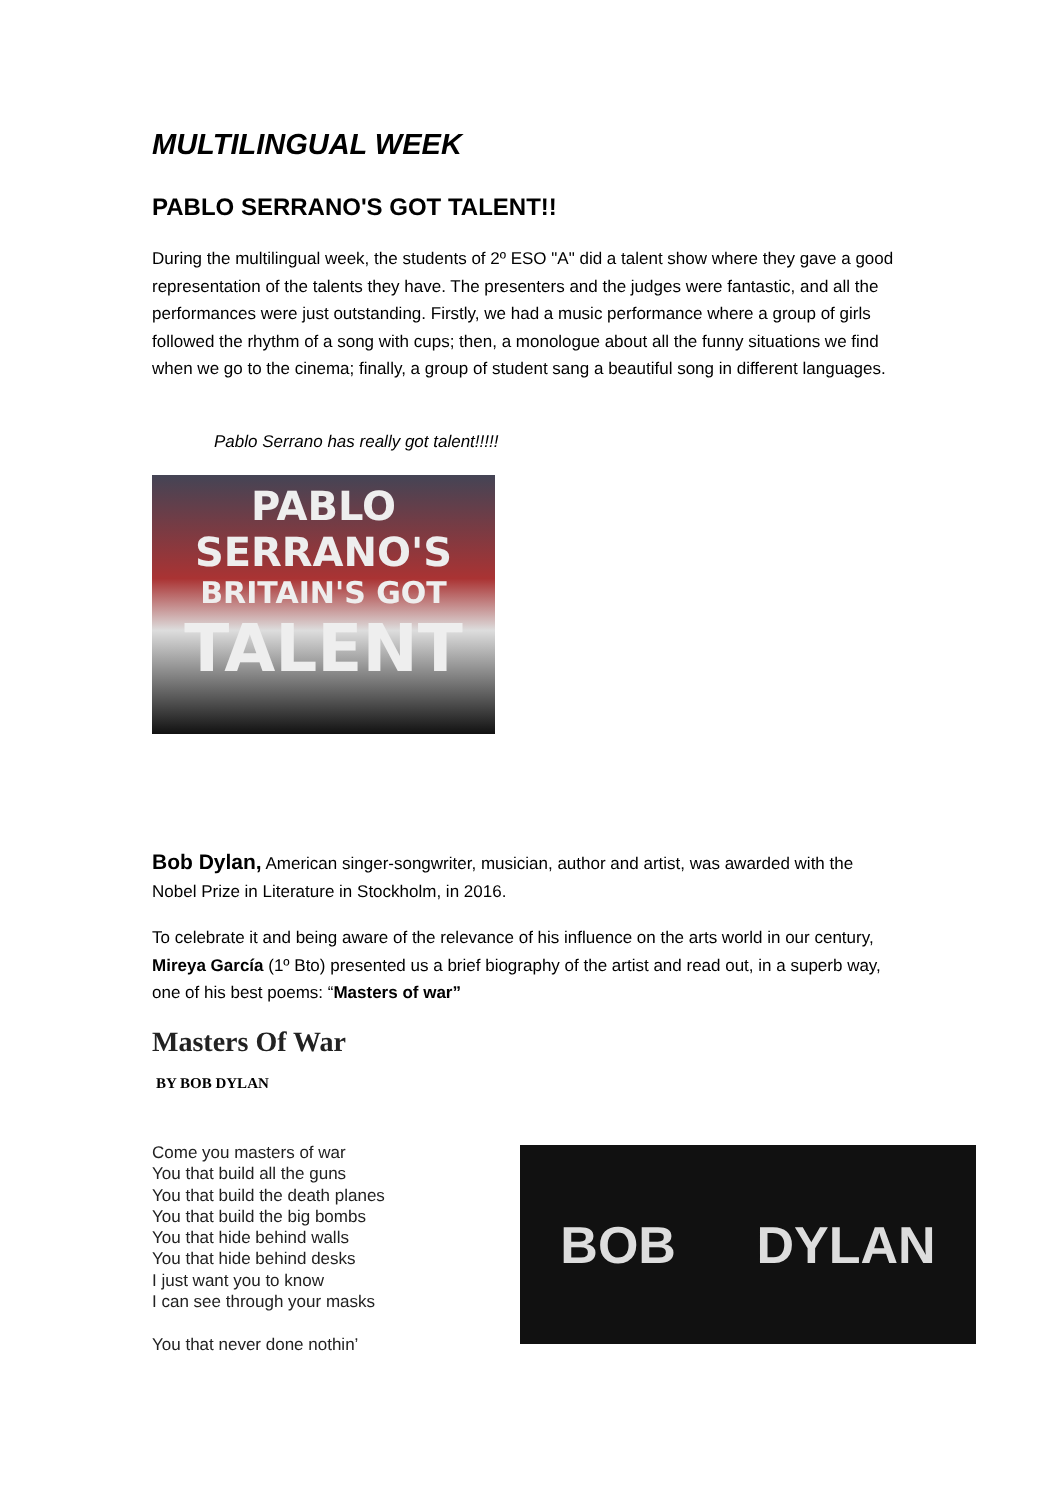MULTILINGUAL WEEK
PABLO SERRANO'S GOT TALENT!!
During the multilingual week, the students of 2º ESO "A" did a talent show where they gave a good representation of the talents they have. The presenters and the judges were fantastic, and all the performances were just outstanding. Firstly, we had a music performance where a group of girls followed the rhythm of a song with cups; then, a monologue about all the funny situations we find when we go to the cinema; finally, a group of student sang a beautiful song in different languages.
Pablo Serrano has really got talent!!!!!
PABLO SERRANO'S
BRITAIN'S GOT
TALENT
Bob Dylan, American singer-songwriter, musician, author and artist, was awarded with the Nobel Prize in Literature in Stockholm, in 2016.
To celebrate it and being aware of the relevance of his influence on the arts world in our century, Mireya García (1º Bto) presented us a brief biography of the artist and read out, in a superb way, one of his best poems: “Masters of war”
Masters Of War
BY BOB DYLAN
Come you masters of war
You that build all the guns
You that build the death planes
You that build the big bombs
You that hide behind walls
You that hide behind desks
I just want you to know
I can see through your masks
You that never done nothin’
BOB DYLAN